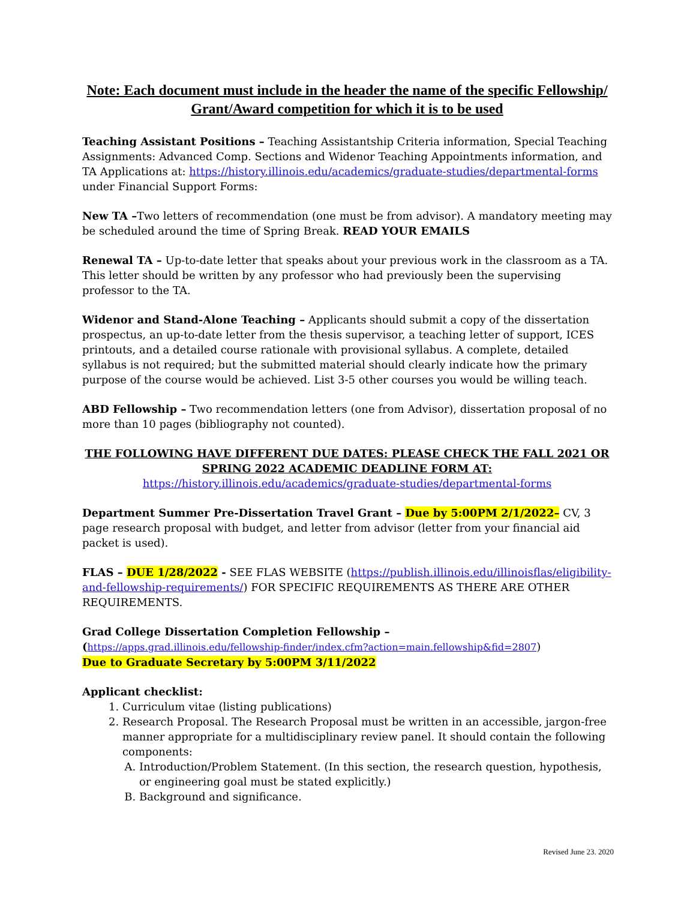Note: Each document must include in the header the name of the specific Fellowship/ Grant/Award competition for which it is to be used
Teaching Assistant Positions – Teaching Assistantship Criteria information, Special Teaching Assignments: Advanced Comp. Sections and Widenor Teaching Appointments information, and TA Applications at: https://history.illinois.edu/academics/graduate-studies/departmental-forms under Financial Support Forms:
New TA –Two letters of recommendation (one must be from advisor). A mandatory meeting may be scheduled around the time of Spring Break. READ YOUR EMAILS
Renewal TA – Up-to-date letter that speaks about your previous work in the classroom as a TA. This letter should be written by any professor who had previously been the supervising professor to the TA.
Widenor and Stand-Alone Teaching – Applicants should submit a copy of the dissertation prospectus, an up-to-date letter from the thesis supervisor, a teaching letter of support, ICES printouts, and a detailed course rationale with provisional syllabus. A complete, detailed syllabus is not required; but the submitted material should clearly indicate how the primary purpose of the course would be achieved. List 3-5 other courses you would be willing teach.
ABD Fellowship – Two recommendation letters (one from Advisor), dissertation proposal of no more than 10 pages (bibliography not counted).
THE FOLLOWING HAVE DIFFERENT DUE DATES: PLEASE CHECK THE FALL 2021 OR SPRING 2022 ACADEMIC DEADLINE FORM AT:
https://history.illinois.edu/academics/graduate-studies/departmental-forms
Department Summer Pre-Dissertation Travel Grant – Due by 5:00PM 2/1/2022– CV, 3 page research proposal with budget, and letter from advisor (letter from your financial aid packet is used).
FLAS – DUE 1/28/2022 - SEE FLAS WEBSITE (https://publish.illinois.edu/illinoisflas/eligibility-and-fellowship-requirements/) FOR SPECIFIC REQUIREMENTS AS THERE ARE OTHER REQUIREMENTS.
Grad College Dissertation Completion Fellowship –
(https://apps.grad.illinois.edu/fellowship-finder/index.cfm?action=main.fellowship&fid=2807)
Due to Graduate Secretary by 5:00PM 3/11/2022
Applicant checklist:
1. Curriculum vitae (listing publications)
2. Research Proposal. The Research Proposal must be written in an accessible, jargon-free manner appropriate for a multidisciplinary review panel. It should contain the following components:
A. Introduction/Problem Statement. (In this section, the research question, hypothesis, or engineering goal must be stated explicitly.)
B. Background and significance.
Revised June 23. 2020